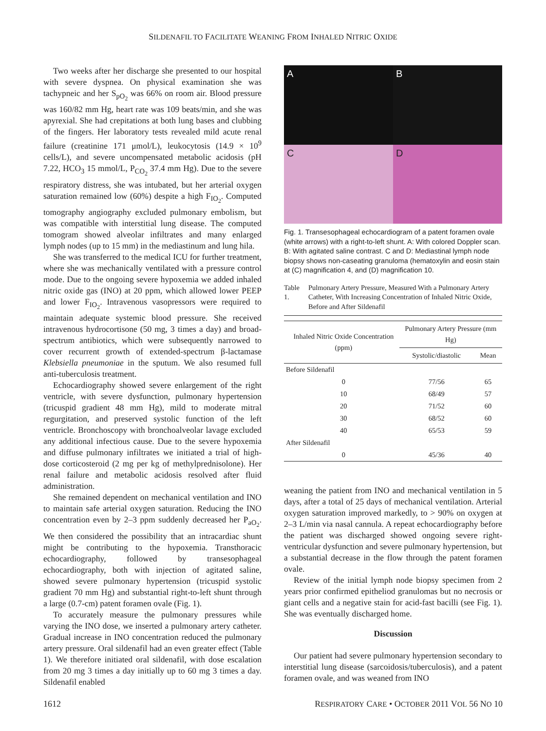SILDENAFIL TO FACILITATE WEANING FROM INHALED NITRIC OXIDE
Two weeks after her discharge she presented to our hospital with severe dyspnea. On physical examination she was tachypneic and her S<sub>pO<sub>2</sub></sub> was 66% on room air. Blood pressure was 160/82 mm Hg, heart rate was 109 beats/min, and she was apyrexial. She had crepitations at both lung bases and clubbing of the fingers. Her laboratory tests revealed mild acute renal failure (creatinine 171 μmol/L), leukocytosis (14.9 × 10<sup>9</sup> cells/L), and severe uncompensated metabolic acidosis (pH 7.22, HCO<sub>3</sub> 15 mmol/L, P<sub>CO<sub>2</sub></sub> 37.4 mm Hg). Due to the severe respiratory distress, she was intubated, but her arterial oxygen saturation remained low (60%) despite a high F<sub>IO<sub>2</sub></sub>. Computed tomography angiography excluded pulmonary embolism, but was compatible with interstitial lung disease. The computed tomogram showed alveolar infiltrates and many enlarged lymph nodes (up to 15 mm) in the mediastinum and lung hila.
She was transferred to the medical ICU for further treatment, where she was mechanically ventilated with a pressure control mode. Due to the ongoing severe hypoxemia we added inhaled nitric oxide gas (INO) at 20 ppm, which allowed lower PEEP and lower F<sub>IO<sub>2</sub></sub>. Intravenous vasopressors were required to maintain adequate systemic blood pressure. She received intravenous hydrocortisone (50 mg, 3 times a day) and broad-spectrum antibiotics, which were subsequently narrowed to cover recurrent growth of extended-spectrum β-lactamase Klebsiella pneumoniae in the sputum. We also resumed full anti-tuberculosis treatment.
Echocardiography showed severe enlargement of the right ventricle, with severe dysfunction, pulmonary hypertension (tricuspid gradient 48 mm Hg), mild to moderate mitral regurgitation, and preserved systolic function of the left ventricle. Bronchoscopy with bronchoalveolar lavage excluded any additional infectious cause. Due to the severe hypoxemia and diffuse pulmonary infiltrates we initiated a trial of high-dose corticosteroid (2 mg per kg of methylprednisolone). Her renal failure and metabolic acidosis resolved after fluid administration.
She remained dependent on mechanical ventilation and INO to maintain safe arterial oxygen saturation. Reducing the INO concentration even by 2–3 ppm suddenly decreased her P<sub>aO<sub>2</sub></sub>. We then considered the possibility that an intracardiac shunt might be contributing to the hypoxemia. Transthoracic echocardiography, followed by transesophageal echocardiography, both with injection of agitated saline, showed severe pulmonary hypertension (tricuspid systolic gradient 70 mm Hg) and substantial right-to-left shunt through a large (0.7-cm) patent foramen ovale (Fig. 1).
To accurately measure the pulmonary pressures while varying the INO dose, we inserted a pulmonary artery catheter. Gradual increase in INO concentration reduced the pulmonary artery pressure. Oral sildenafil had an even greater effect (Table 1). We therefore initiated oral sildenafil, with dose escalation from 20 mg 3 times a day initially up to 60 mg 3 times a day. Sildenafil enabled
A
B
C
D
Fig. 1. Transesophageal echocardiogram of a patent foramen ovale (white arrows) with a right-to-left shunt. A: With colored Doppler scan. B: With agitated saline contrast. C and D: Mediastinal lymph node biopsy shows non-caseating granuloma (hematoxylin and eosin stain at (C) magnification 4, and (D) magnification 10.
Table 1. Pulmonary Artery Pressure, Measured With a Pulmonary Artery Catheter, With Increasing Concentration of Inhaled Nitric Oxide, Before and After Sildenafil
| | Inhaled Nitric Oxide Concentration (ppm) | Pulmonary Artery Pressure (mm Hg) | |
| --- | --- | --- | --- |
| | | Systolic/diastolic | Mean |
| Before Sildenafil | | | |
| | 0 | 77/56 | 65 |
| | 10 | 68/49 | 57 |
| | 20 | 71/52 | 60 |
| | 30 | 68/52 | 60 |
| | 40 | 65/53 | 59 |
| After Sildenafil | | | |
| | 0 | 45/36 | 40 |
weaning the patient from INO and mechanical ventilation in 5 days, after a total of 25 days of mechanical ventilation. Arterial oxygen saturation improved markedly, to > 90% on oxygen at 2–3 L/min via nasal cannula. A repeat echocardiography before the patient was discharged showed ongoing severe right-ventricular dysfunction and severe pulmonary hypertension, but a substantial decrease in the flow through the patent foramen ovale.
Review of the initial lymph node biopsy specimen from 2 years prior confirmed epitheliod granulomas but no necrosis or giant cells and a negative stain for acid-fast bacilli (see Fig. 1). She was eventually discharged home.
Discussion
Our patient had severe pulmonary hypertension secondary to interstitial lung disease (sarcoidosis/tuberculosis), and a patent foramen ovale, and was weaned from INO
1612 RESPIRATORY CARE • OCTOBER 2011 VOL 56 NO 10